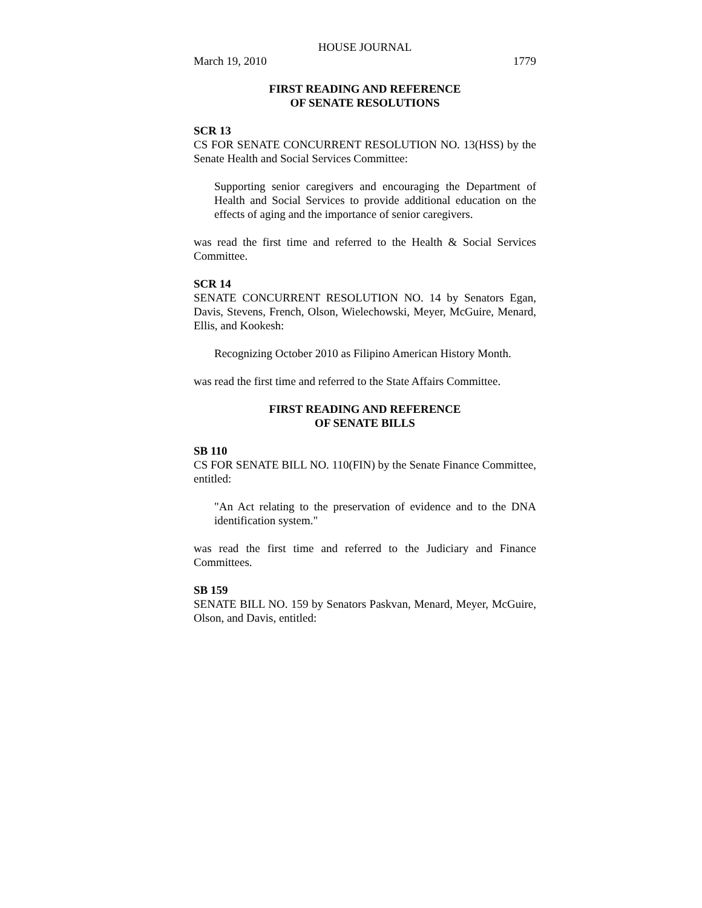HOUSE JOURNAL
March 19, 2010 1779
FIRST READING AND REFERENCE
OF SENATE RESOLUTIONS
SCR 13
CS FOR SENATE CONCURRENT RESOLUTION NO. 13(HSS) by the Senate Health and Social Services Committee:
Supporting senior caregivers and encouraging the Department of Health and Social Services to provide additional education on the effects of aging and the importance of senior caregivers.
was read the first time and referred to the Health & Social Services Committee.
SCR 14
SENATE CONCURRENT RESOLUTION NO. 14 by Senators Egan, Davis, Stevens, French, Olson, Wielechowski, Meyer, McGuire, Menard, Ellis, and Kookesh:
Recognizing October 2010 as Filipino American History Month.
was read the first time and referred to the State Affairs Committee.
FIRST READING AND REFERENCE
OF SENATE BILLS
SB 110
CS FOR SENATE BILL NO. 110(FIN) by the Senate Finance Committee, entitled:
"An Act relating to the preservation of evidence and to the DNA identification system."
was read the first time and referred to the Judiciary and Finance Committees.
SB 159
SENATE BILL NO. 159 by Senators Paskvan, Menard, Meyer, McGuire, Olson, and Davis, entitled: